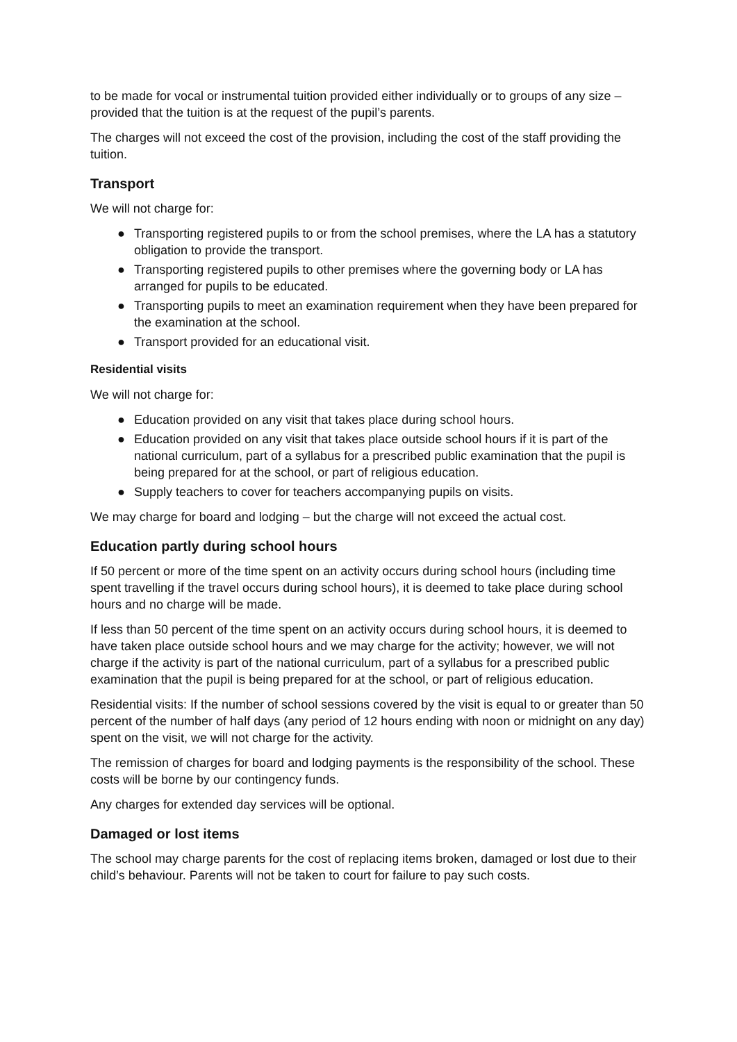to be made for vocal or instrumental tuition provided either individually or to groups of any size – provided that the tuition is at the request of the pupil’s parents.
The charges will not exceed the cost of the provision, including the cost of the staff providing the tuition.
Transport
We will not charge for:
● Transporting registered pupils to or from the school premises, where the LA has a statutory obligation to provide the transport.
● Transporting registered pupils to other premises where the governing body or LA has arranged for pupils to be educated.
● Transporting pupils to meet an examination requirement when they have been prepared for the examination at the school.
● Transport provided for an educational visit.
Residential visits
We will not charge for:
● Education provided on any visit that takes place during school hours.
● Education provided on any visit that takes place outside school hours if it is part of the national curriculum, part of a syllabus for a prescribed public examination that the pupil is being prepared for at the school, or part of religious education.
● Supply teachers to cover for teachers accompanying pupils on visits.
We may charge for board and lodging – but the charge will not exceed the actual cost.
Education partly during school hours
If 50 percent or more of the time spent on an activity occurs during school hours (including time spent travelling if the travel occurs during school hours), it is deemed to take place during school hours and no charge will be made.
If less than 50 percent of the time spent on an activity occurs during school hours, it is deemed to have taken place outside school hours and we may charge for the activity; however, we will not charge if the activity is part of the national curriculum, part of a syllabus for a prescribed public examination that the pupil is being prepared for at the school, or part of religious education.
Residential visits: If the number of school sessions covered by the visit is equal to or greater than 50 percent of the number of half days (any period of 12 hours ending with noon or midnight on any day) spent on the visit, we will not charge for the activity.
The remission of charges for board and lodging payments is the responsibility of the school. These costs will be borne by our contingency funds.
Any charges for extended day services will be optional.
Damaged or lost items
The school may charge parents for the cost of replacing items broken, damaged or lost due to their child’s behaviour. Parents will not be taken to court for failure to pay such costs.